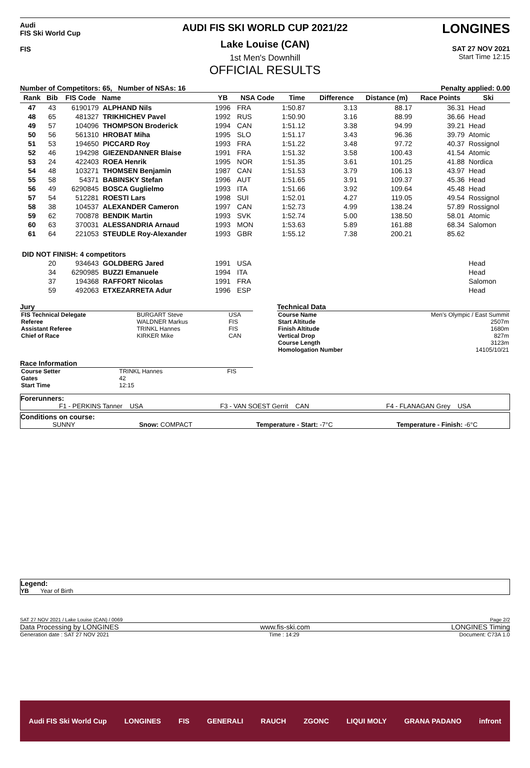Audi
FIS Ski World Cup
FIS
AUDI FIS SKI WORLD CUP 2021/22
Lake Louise (CAN)
1st Men's Downhill
OFFICIAL RESULTS
LONGINES
SAT 27 NOV 2021
Start Time 12:15
Number of Competitors: 65, Number of NSAs: 16 Penalty applied: 0.00
| Rank | Bib | FIS Code | Name | YB | NSA Code | Time | Difference | Distance (m) | Race Points | Ski |
| --- | --- | --- | --- | --- | --- | --- | --- | --- | --- | --- |
| 47 | 43 | 6190179 | ALPHAND Nils | 1996 | FRA | 1:50.87 | 3.13 | 88.17 | 36.31 | Head |
| 48 | 65 | 481327 | TRIKHICHEV Pavel | 1992 | RUS | 1:50.90 | 3.16 | 88.99 | 36.66 | Head |
| 49 | 57 | 104096 | THOMPSON Broderick | 1994 | CAN | 1:51.12 | 3.38 | 94.99 | 39.21 | Head |
| 50 | 56 | 561310 | HROBAT Miha | 1995 | SLO | 1:51.17 | 3.43 | 96.36 | 39.79 | Atomic |
| 51 | 53 | 194650 | PICCARD Roy | 1993 | FRA | 1:51.22 | 3.48 | 97.72 | 40.37 | Rossignol |
| 52 | 46 | 194298 | GIEZENDANNER Blaise | 1991 | FRA | 1:51.32 | 3.58 | 100.43 | 41.54 | Atomic |
| 53 | 24 | 422403 | ROEA Henrik | 1995 | NOR | 1:51.35 | 3.61 | 101.25 | 41.88 | Nordica |
| 54 | 48 | 103271 | THOMSEN Benjamin | 1987 | CAN | 1:51.53 | 3.79 | 106.13 | 43.97 | Head |
| 55 | 58 | 54371 | BABINSKY Stefan | 1996 | AUT | 1:51.65 | 3.91 | 109.37 | 45.36 | Head |
| 56 | 49 | 6290845 | BOSCA Guglielmo | 1993 | ITA | 1:51.66 | 3.92 | 109.64 | 45.48 | Head |
| 57 | 54 | 512281 | ROESTI Lars | 1998 | SUI | 1:52.01 | 4.27 | 119.05 | 49.54 | Rossignol |
| 58 | 38 | 104537 | ALEXANDER Cameron | 1997 | CAN | 1:52.73 | 4.99 | 138.24 | 57.89 | Rossignol |
| 59 | 62 | 700878 | BENDIK Martin | 1993 | SVK | 1:52.74 | 5.00 | 138.50 | 58.01 | Atomic |
| 60 | 63 | 370031 | ALESSANDRIA Arnaud | 1993 | MON | 1:53.63 | 5.89 | 161.88 | 68.34 | Salomon |
| 61 | 64 | 221053 | STEUDLE Roy-Alexander | 1993 | GBR | 1:55.12 | 7.38 | 200.21 | 85.62 | |
| DID NOT FINISH: 4 competitors | | | | | | | | | | |
| | 20 | 934643 | GOLDBERG Jared | 1991 | USA | | | | | Head |
| | 34 | 6290985 | BUZZI Emanuele | 1994 | ITA | | | | | Head |
| | 37 | 194368 | RAFFORT Nicolas | 1991 | FRA | | | | | Salomon |
| | 59 | 492063 | ETXEZARRETA Adur | 1996 | ESP | | | | | Head |
Jury
| FIS Technical Delegate | BURGART Steve | USA |
| Referee | WALDNER Markus | FIS |
| Assistant Referee | TRINKL Hannes | FIS |
| Chief of Race | KIRKER Mike | CAN |
Race Information
| Course Setter | TRINKL Hannes | FIS |
| Gates | 42 | |
| Start Time | 12:15 | |
Technical Data
| Course Name | Men's Olympic / East Summit |
| Start Altitude | 2507m |
| Finish Altitude | 1680m |
| Vertical Drop | 827m |
| Course Length | 3123m |
| Homologation Number | 14105/10/21 |
Forerunners:
F1 - PERKINS Tanner USA F3 - VAN SOEST Gerrit CAN F4 - FLANAGAN Grey USA
Conditions on course:
SUNNY Snow: COMPACT Temperature - Start: -7°C Temperature - Finish: -6°C
Legend:
YB Year of Birth
SAT 27 NOV 2021 / Lake Louise (CAN) / 0069 Page 2/2
Data Processing by LONGINES www.fis-ski.com LONGINES Timing
Generation date : SAT 27 NOV 2021 Time : 14:29 Document: C73A 1.0
Audi FIS Ski World Cup LONGINES FIS GENERALI RAUCH ZGONC LIQUI MOLY GRANA PADANO infront